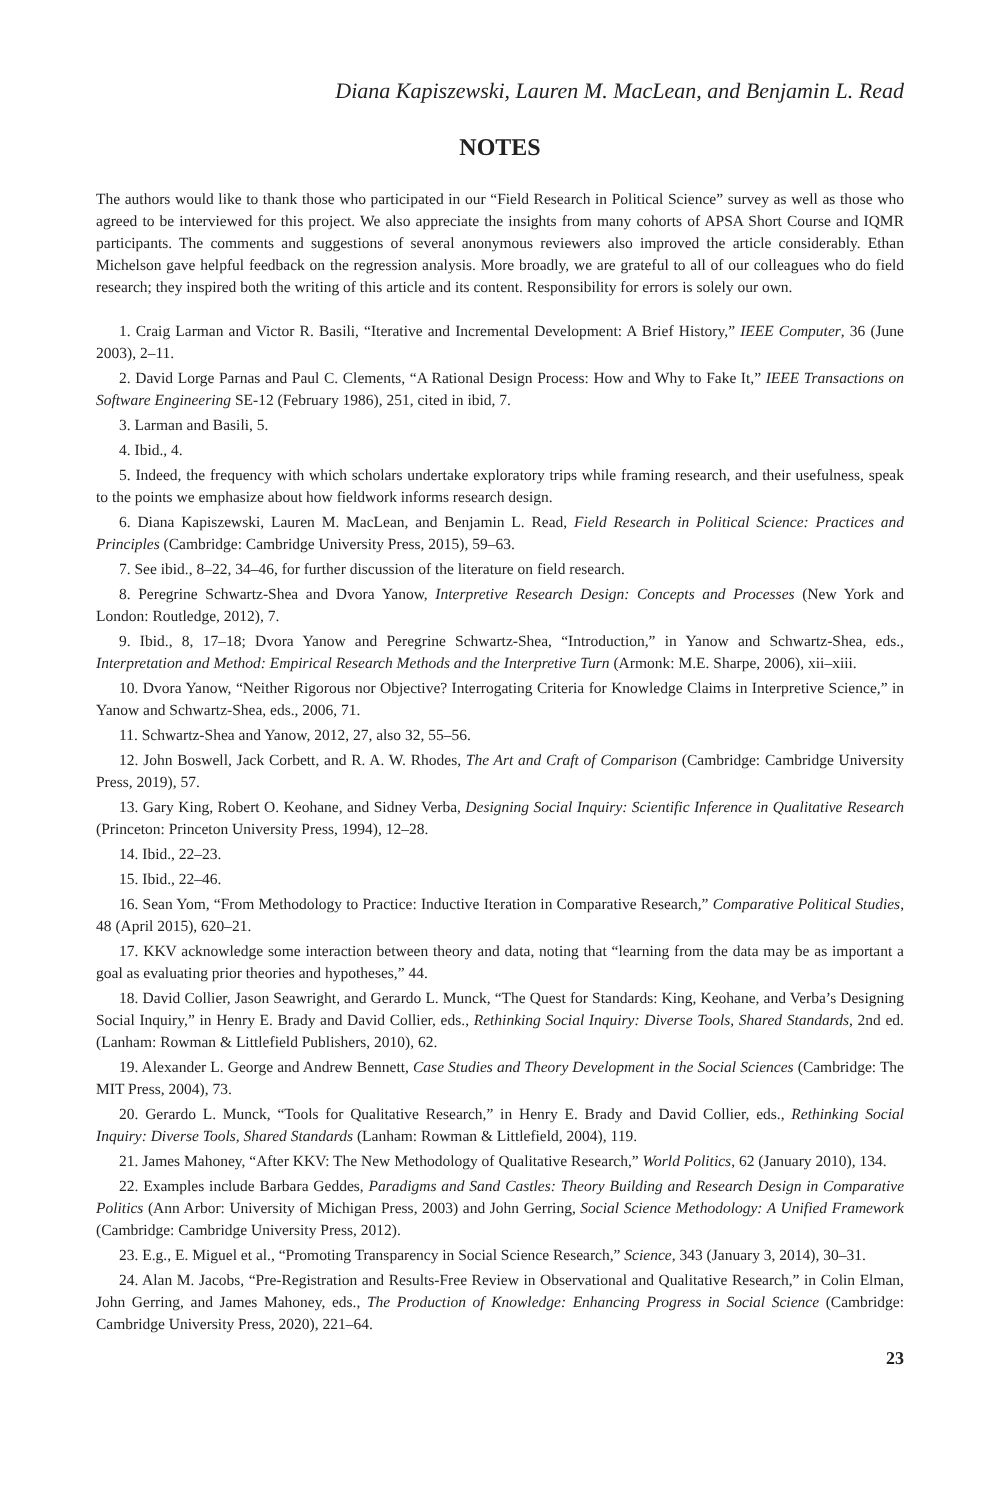Diana Kapiszewski, Lauren M. MacLean, and Benjamin L. Read
NOTES
The authors would like to thank those who participated in our “Field Research in Political Science” survey as well as those who agreed to be interviewed for this project. We also appreciate the insights from many cohorts of APSA Short Course and IQMR participants. The comments and suggestions of several anonymous reviewers also improved the article considerably. Ethan Michelson gave helpful feedback on the regression analysis. More broadly, we are grateful to all of our colleagues who do field research; they inspired both the writing of this article and its content. Responsibility for errors is solely our own.
1. Craig Larman and Victor R. Basili, “Iterative and Incremental Development: A Brief History,” IEEE Computer, 36 (June 2003), 2–11.
2. David Lorge Parnas and Paul C. Clements, “A Rational Design Process: How and Why to Fake It,” IEEE Transactions on Software Engineering SE-12 (February 1986), 251, cited in ibid, 7.
3. Larman and Basili, 5.
4. Ibid., 4.
5. Indeed, the frequency with which scholars undertake exploratory trips while framing research, and their usefulness, speak to the points we emphasize about how fieldwork informs research design.
6. Diana Kapiszewski, Lauren M. MacLean, and Benjamin L. Read, Field Research in Political Science: Practices and Principles (Cambridge: Cambridge University Press, 2015), 59–63.
7. See ibid., 8–22, 34–46, for further discussion of the literature on field research.
8. Peregrine Schwartz-Shea and Dvora Yanow, Interpretive Research Design: Concepts and Processes (New York and London: Routledge, 2012), 7.
9. Ibid., 8, 17–18; Dvora Yanow and Peregrine Schwartz-Shea, “Introduction,” in Yanow and Schwartz-Shea, eds., Interpretation and Method: Empirical Research Methods and the Interpretive Turn (Armonk: M.E. Sharpe, 2006), xii–xiii.
10. Dvora Yanow, “Neither Rigorous nor Objective? Interrogating Criteria for Knowledge Claims in Interpretive Science,” in Yanow and Schwartz-Shea, eds., 2006, 71.
11. Schwartz-Shea and Yanow, 2012, 27, also 32, 55–56.
12. John Boswell, Jack Corbett, and R. A. W. Rhodes, The Art and Craft of Comparison (Cambridge: Cambridge University Press, 2019), 57.
13. Gary King, Robert O. Keohane, and Sidney Verba, Designing Social Inquiry: Scientific Inference in Qualitative Research (Princeton: Princeton University Press, 1994), 12–28.
14. Ibid., 22–23.
15. Ibid., 22–46.
16. Sean Yom, “From Methodology to Practice: Inductive Iteration in Comparative Research,” Comparative Political Studies, 48 (April 2015), 620–21.
17. KKV acknowledge some interaction between theory and data, noting that “learning from the data may be as important a goal as evaluating prior theories and hypotheses,” 44.
18. David Collier, Jason Seawright, and Gerardo L. Munck, “The Quest for Standards: King, Keohane, and Verba’s Designing Social Inquiry,” in Henry E. Brady and David Collier, eds., Rethinking Social Inquiry: Diverse Tools, Shared Standards, 2nd ed. (Lanham: Rowman & Littlefield Publishers, 2010), 62.
19. Alexander L. George and Andrew Bennett, Case Studies and Theory Development in the Social Sciences (Cambridge: The MIT Press, 2004), 73.
20. Gerardo L. Munck, “Tools for Qualitative Research,” in Henry E. Brady and David Collier, eds., Rethinking Social Inquiry: Diverse Tools, Shared Standards (Lanham: Rowman & Littlefield, 2004), 119.
21. James Mahoney, “After KKV: The New Methodology of Qualitative Research,” World Politics, 62 (January 2010), 134.
22. Examples include Barbara Geddes, Paradigms and Sand Castles: Theory Building and Research Design in Comparative Politics (Ann Arbor: University of Michigan Press, 2003) and John Gerring, Social Science Methodology: A Unified Framework (Cambridge: Cambridge University Press, 2012).
23. E.g., E. Miguel et al., “Promoting Transparency in Social Science Research,” Science, 343 (January 3, 2014), 30–31.
24. Alan M. Jacobs, “Pre-Registration and Results-Free Review in Observational and Qualitative Research,” in Colin Elman, John Gerring, and James Mahoney, eds., The Production of Knowledge: Enhancing Progress in Social Science (Cambridge: Cambridge University Press, 2020), 221–64.
23